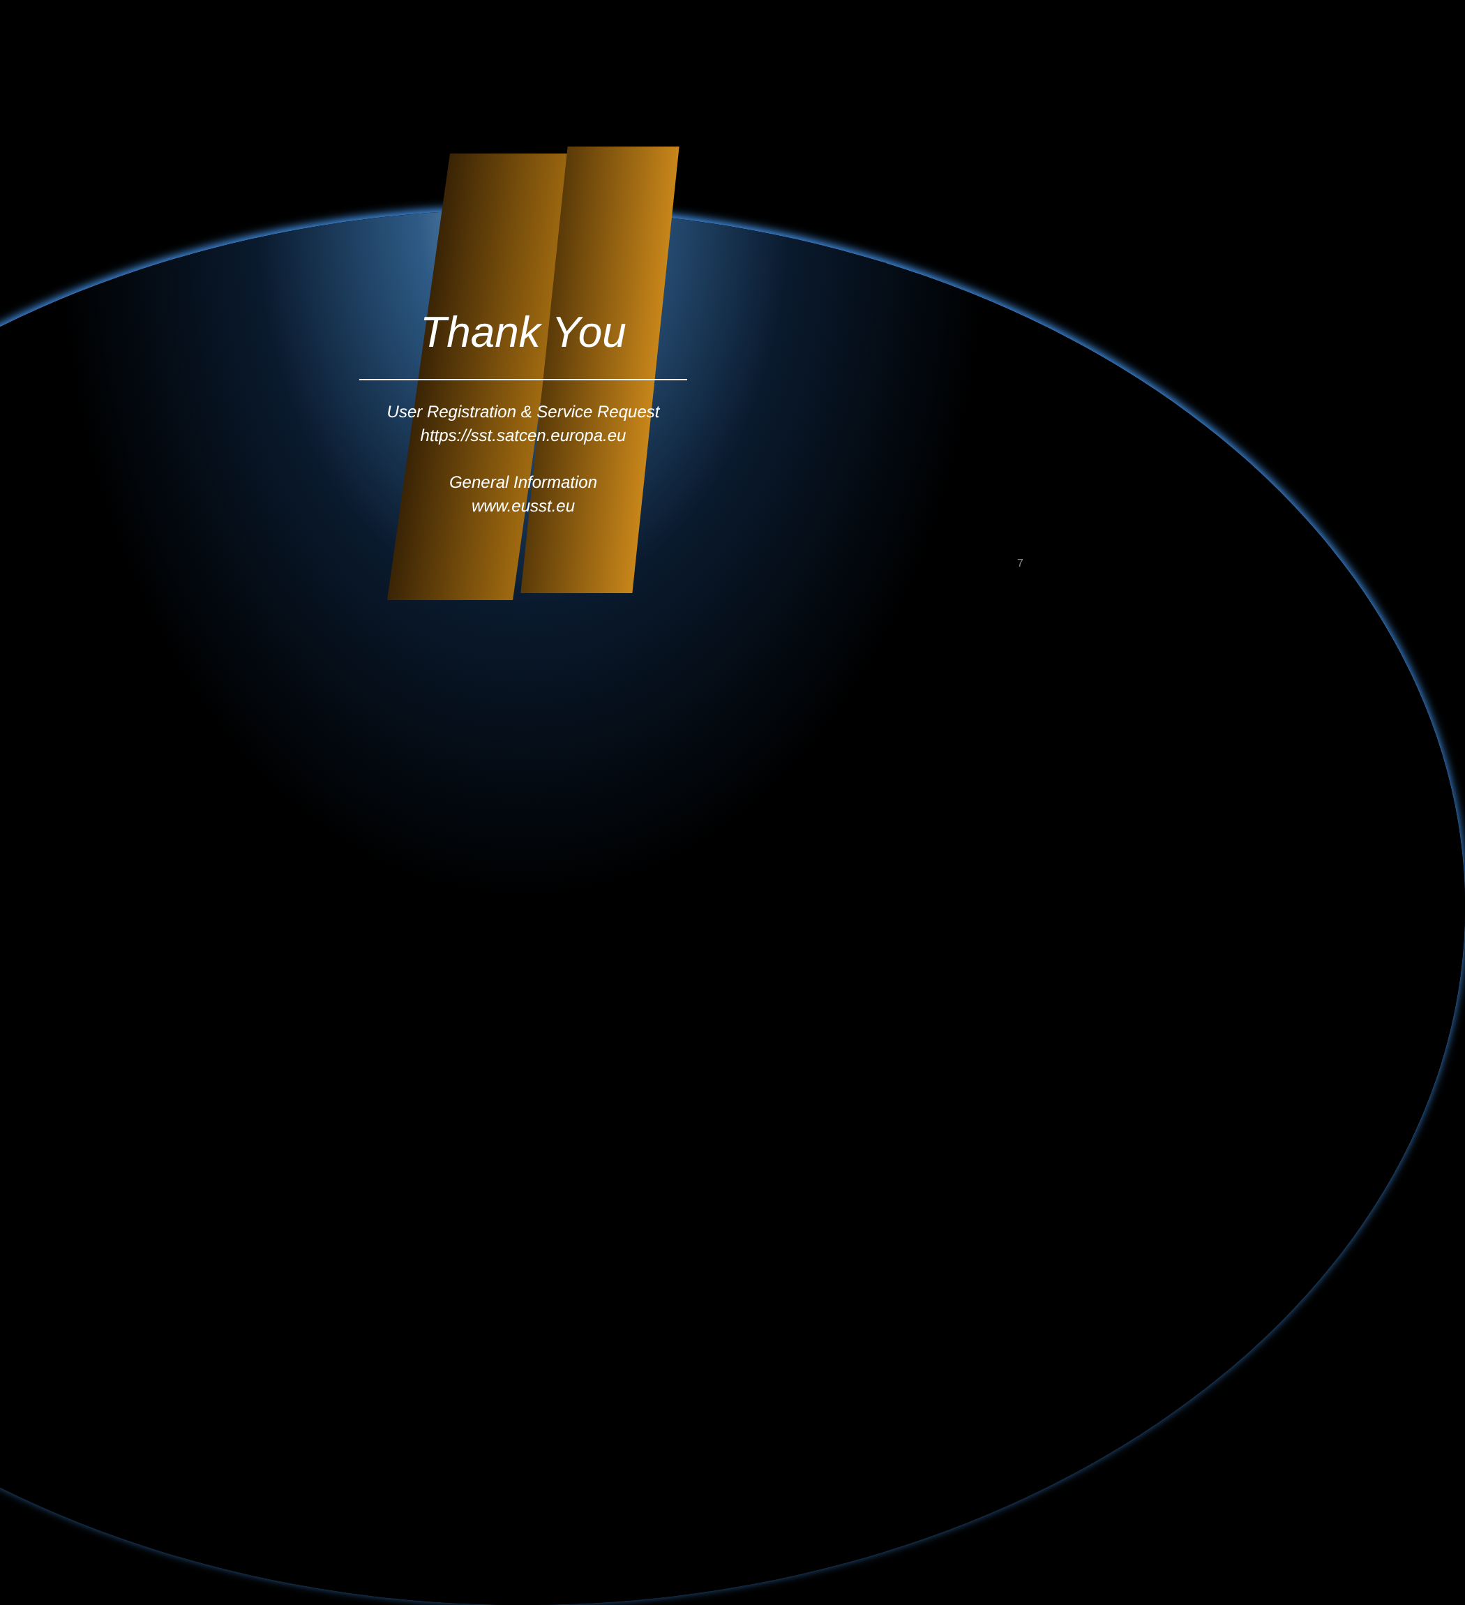Thank You
User Registration & Service Request
https://sst.satcen.europa.eu
General Information
www.eusst.eu
7